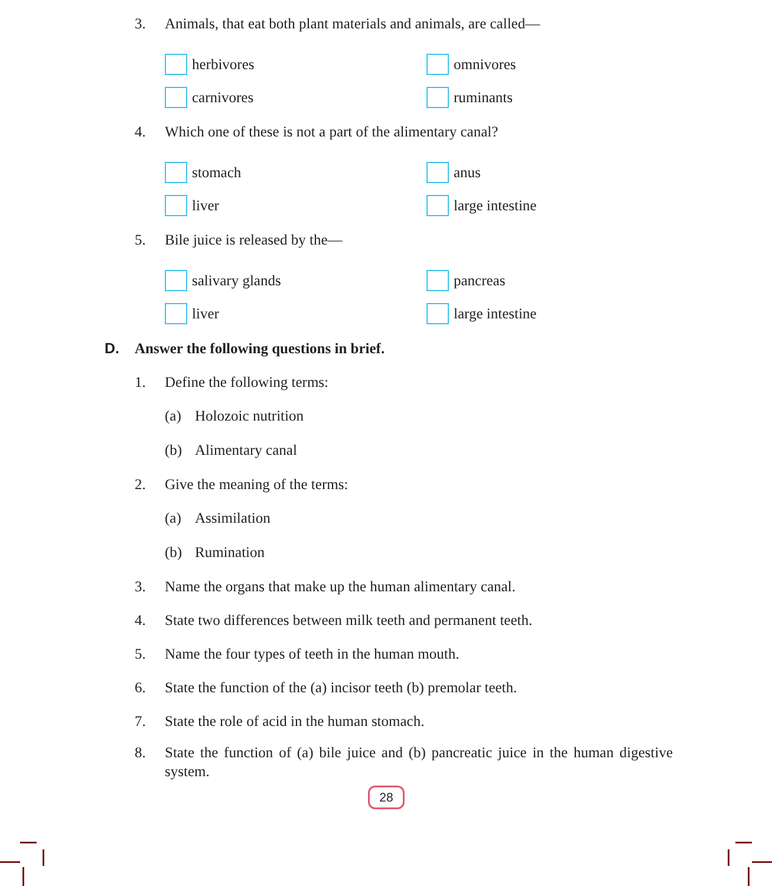3.
Animals, that eat both plant materials and animals, are called—
herbivores
omnivores
carnivores
ruminants
4.
Which one of these is not a part of the alimentary canal?
stomach
anus
liver
large intestine
5.
Bile juice is released by the—
salivary glands
pancreas
liver
large intestine
D. Answer the following questions in brief.
1.
Define the following terms:
(a) Holozoic nutrition
(b) Alimentary canal
2.
Give the meaning of the terms:
(a) Assimilation
(b) Rumination
3.
Name the organs that make up the human alimentary canal.
4.
State two differences between milk teeth and permanent teeth.
5.
Name the four types of teeth in the human mouth.
6.
State the function of the (a) incisor teeth (b) premolar teeth.
7.
State the role of acid in the human stomach.
8.
State the function of (a) bile juice and (b) pancreatic juice in the human digestive system.
28